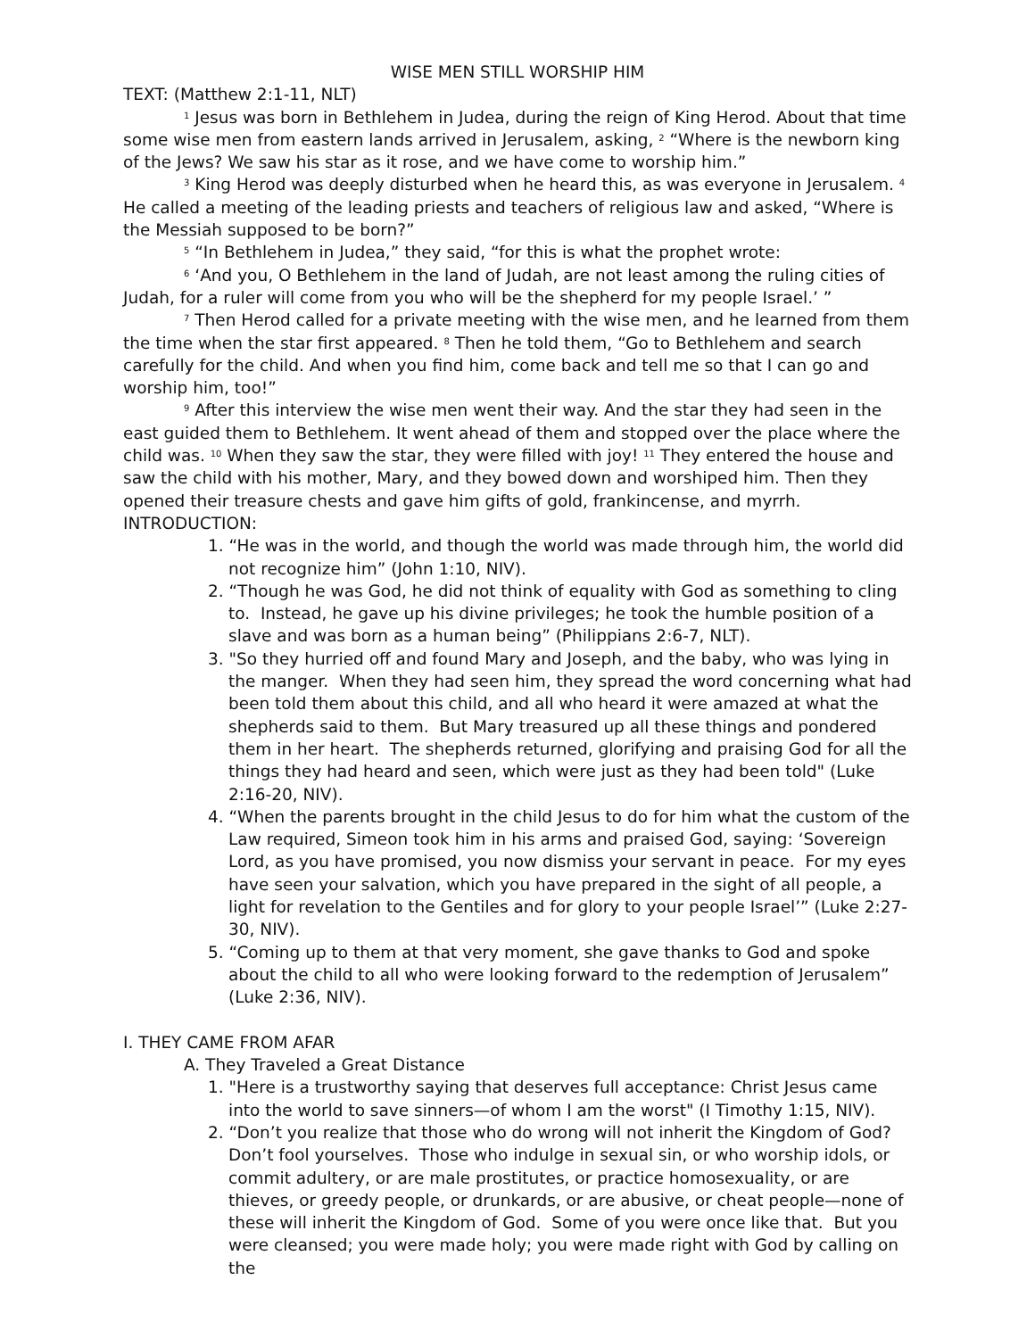WISE MEN STILL WORSHIP HIM
TEXT: (Matthew 2:1-11, NLT)
<sup>1</sup> Jesus was born in Bethlehem in Judea, during the reign of King Herod. About that time some wise men from eastern lands arrived in Jerusalem, asking, <sup>2</sup> “Where is the newborn king of the Jews? We saw his star as it rose, and we have come to worship him.”
<sup>3</sup> King Herod was deeply disturbed when he heard this, as was everyone in Jerusalem. <sup>4</sup> He called a meeting of the leading priests and teachers of religious law and asked, “Where is the Messiah supposed to be born?”
<sup>5</sup> “In Bethlehem in Judea,” they said, “for this is what the prophet wrote:
<sup>6</sup> ‘And you, O Bethlehem in the land of Judah, are not least among the ruling cities of Judah, for a ruler will come from you who will be the shepherd for my people Israel.’ ”
<sup>7</sup> Then Herod called for a private meeting with the wise men, and he learned from them the time when the star first appeared. <sup>8</sup> Then he told them, “Go to Bethlehem and search carefully for the child. And when you find him, come back and tell me so that I can go and worship him, too!”
<sup>9</sup> After this interview the wise men went their way. And the star they had seen in the east guided them to Bethlehem. It went ahead of them and stopped over the place where the child was. <sup>10</sup> When they saw the star, they were filled with joy! <sup>11</sup> They entered the house and saw the child with his mother, Mary, and they bowed down and worshiped him. Then they opened their treasure chests and gave him gifts of gold, frankincense, and myrrh.
INTRODUCTION:
1. “He was in the world, and though the world was made through him, the world did not recognize him” (John 1:10, NIV).
2. “Though he was God, he did not think of equality with God as something to cling to. Instead, he gave up his divine privileges; he took the humble position of a slave and was born as a human being” (Philippians 2:6-7, NLT).
3. "So they hurried off and found Mary and Joseph, and the baby, who was lying in the manger. When they had seen him, they spread the word concerning what had been told them about this child, and all who heard it were amazed at what the shepherds said to them. But Mary treasured up all these things and pondered them in her heart. The shepherds returned, glorifying and praising God for all the things they had heard and seen, which were just as they had been told" (Luke 2:16-20, NIV).
4. “When the parents brought in the child Jesus to do for him what the custom of the Law required, Simeon took him in his arms and praised God, saying: ‘Sovereign Lord, as you have promised, you now dismiss your servant in peace. For my eyes have seen your salvation, which you have prepared in the sight of all people, a light for revelation to the Gentiles and for glory to your people Israel’” (Luke 2:27-30, NIV).
5. “Coming up to them at that very moment, she gave thanks to God and spoke about the child to all who were looking forward to the redemption of Jerusalem” (Luke 2:36, NIV).
I. THEY CAME FROM AFAR
A. They Traveled a Great Distance
1. "Here is a trustworthy saying that deserves full acceptance: Christ Jesus came into the world to save sinners—of whom I am the worst" (I Timothy 1:15, NIV).
2. “Don’t you realize that those who do wrong will not inherit the Kingdom of God? Don’t fool yourselves. Those who indulge in sexual sin, or who worship idols, or commit adultery, or are male prostitutes, or practice homosexuality, or are thieves, or greedy people, or drunkards, or are abusive, or cheat people—none of these will inherit the Kingdom of God. Some of you were once like that. But you were cleansed; you were made holy; you were made right with God by calling on the